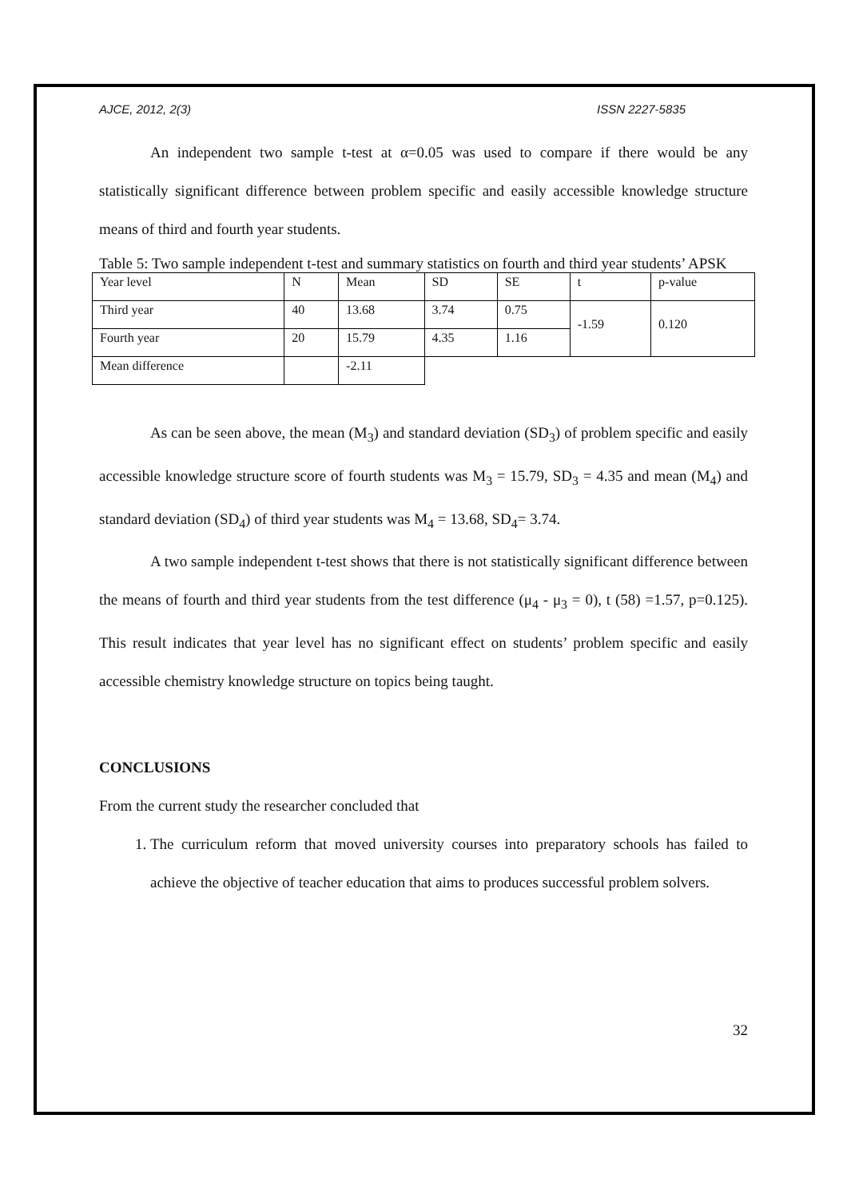AJCE, 2012, 2(3) ISSN 2227-5835
An independent two sample t-test at α=0.05 was used to compare if there would be any statistically significant difference between problem specific and easily accessible knowledge structure means of third and fourth year students.
Table 5: Two sample independent t-test and summary statistics on fourth and third year students’ APSK
| Year level | N | Mean | SD | SE | t | p-value |
| Third year | 40 | 13.68 | 3.74 | 0.75 | -1.59 | 0.120 |
| Fourth year | 20 | 15.79 | 4.35 | 1.16 | | |
| Mean difference | | -2.11 | | | | |
As can be seen above, the mean (M<sub>3</sub>) and standard deviation (SD<sub>3</sub>) of problem specific and easily accessible knowledge structure score of fourth students was M<sub>3</sub> = 15.79, SD<sub>3</sub> = 4.35 and mean (M<sub>4</sub>) and standard deviation (SD<sub>4</sub>) of third year students was M<sub>4</sub> = 13.68, SD<sub>4</sub>= 3.74.
A two sample independent t-test shows that there is not statistically significant difference between the means of fourth and third year students from the test difference (μ<sub>4</sub> - μ<sub>3</sub> = 0), t (58) =1.57, p=0.125). This result indicates that year level has no significant effect on students’ problem specific and easily accessible chemistry knowledge structure on topics being taught.
CONCLUSIONS
From the current study the researcher concluded that
1. The curriculum reform that moved university courses into preparatory schools has failed to achieve the objective of teacher education that aims to produces successful problem solvers.
32